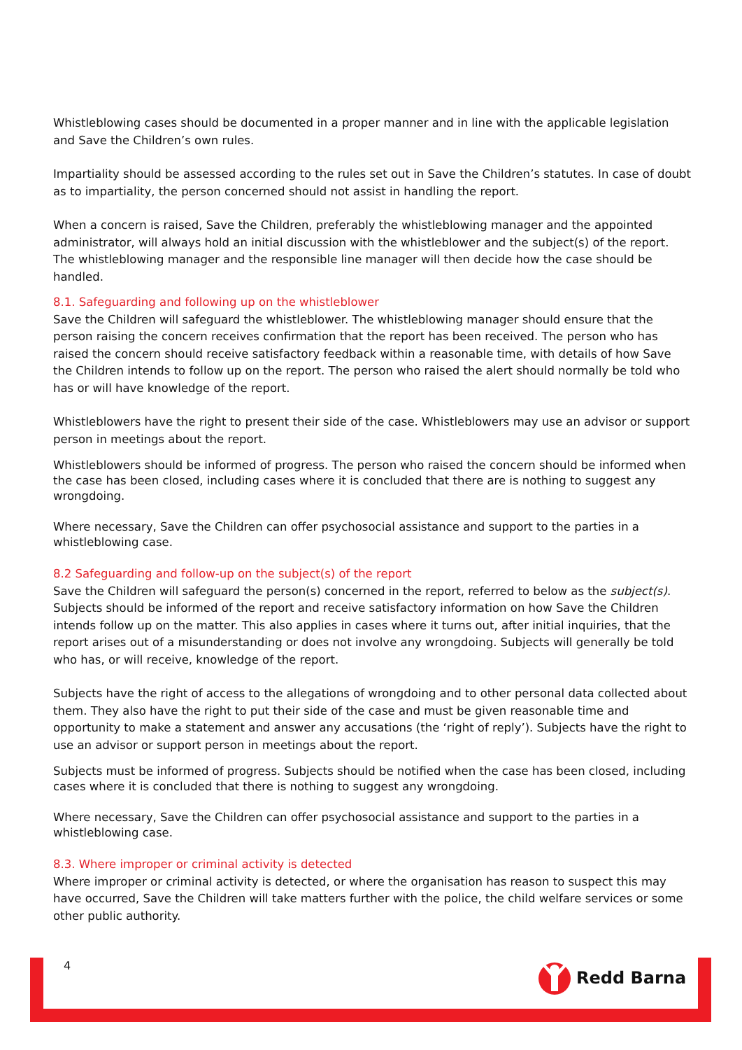Whistleblowing cases should be documented in a proper manner and in line with the applicable legislation and Save the Children’s own rules.
Impartiality should be assessed according to the rules set out in Save the Children’s statutes. In case of doubt as to impartiality, the person concerned should not assist in handling the report.
When a concern is raised, Save the Children, preferably the whistleblowing manager and the appointed administrator, will always hold an initial discussion with the whistleblower and the subject(s) of the report. The whistleblowing manager and the responsible line manager will then decide how the case should be handled.
8.1. Safeguarding and following up on the whistleblower
Save the Children will safeguard the whistleblower. The whistleblowing manager should ensure that the person raising the concern receives confirmation that the report has been received. The person who has raised the concern should receive satisfactory feedback within a reasonable time, with details of how Save the Children intends to follow up on the report. The person who raised the alert should normally be told who has or will have knowledge of the report.
Whistleblowers have the right to present their side of the case. Whistleblowers may use an advisor or support person in meetings about the report.
Whistleblowers should be informed of progress. The person who raised the concern should be informed when the case has been closed, including cases where it is concluded that there are is nothing to suggest any wrongdoing.
Where necessary, Save the Children can offer psychosocial assistance and support to the parties in a whistleblowing case.
8.2 Safeguarding and follow-up on the subject(s) of the report
Save the Children will safeguard the person(s) concerned in the report, referred to below as the subject(s). Subjects should be informed of the report and receive satisfactory information on how Save the Children intends follow up on the matter. This also applies in cases where it turns out, after initial inquiries, that the report arises out of a misunderstanding or does not involve any wrongdoing. Subjects will generally be told who has, or will receive, knowledge of the report.
Subjects have the right of access to the allegations of wrongdoing and to other personal data collected about them. They also have the right to put their side of the case and must be given reasonable time and opportunity to make a statement and answer any accusations (the ‘right of reply’). Subjects have the right to use an advisor or support person in meetings about the report.
Subjects must be informed of progress. Subjects should be notified when the case has been closed, including cases where it is concluded that there is nothing to suggest any wrongdoing.
Where necessary, Save the Children can offer psychosocial assistance and support to the parties in a whistleblowing case.
8.3. Where improper or criminal activity is detected
Where improper or criminal activity is detected, or where the organisation has reason to suspect this may have occurred, Save the Children will take matters further with the police, the child welfare services or some other public authority.
4 Redd Barna